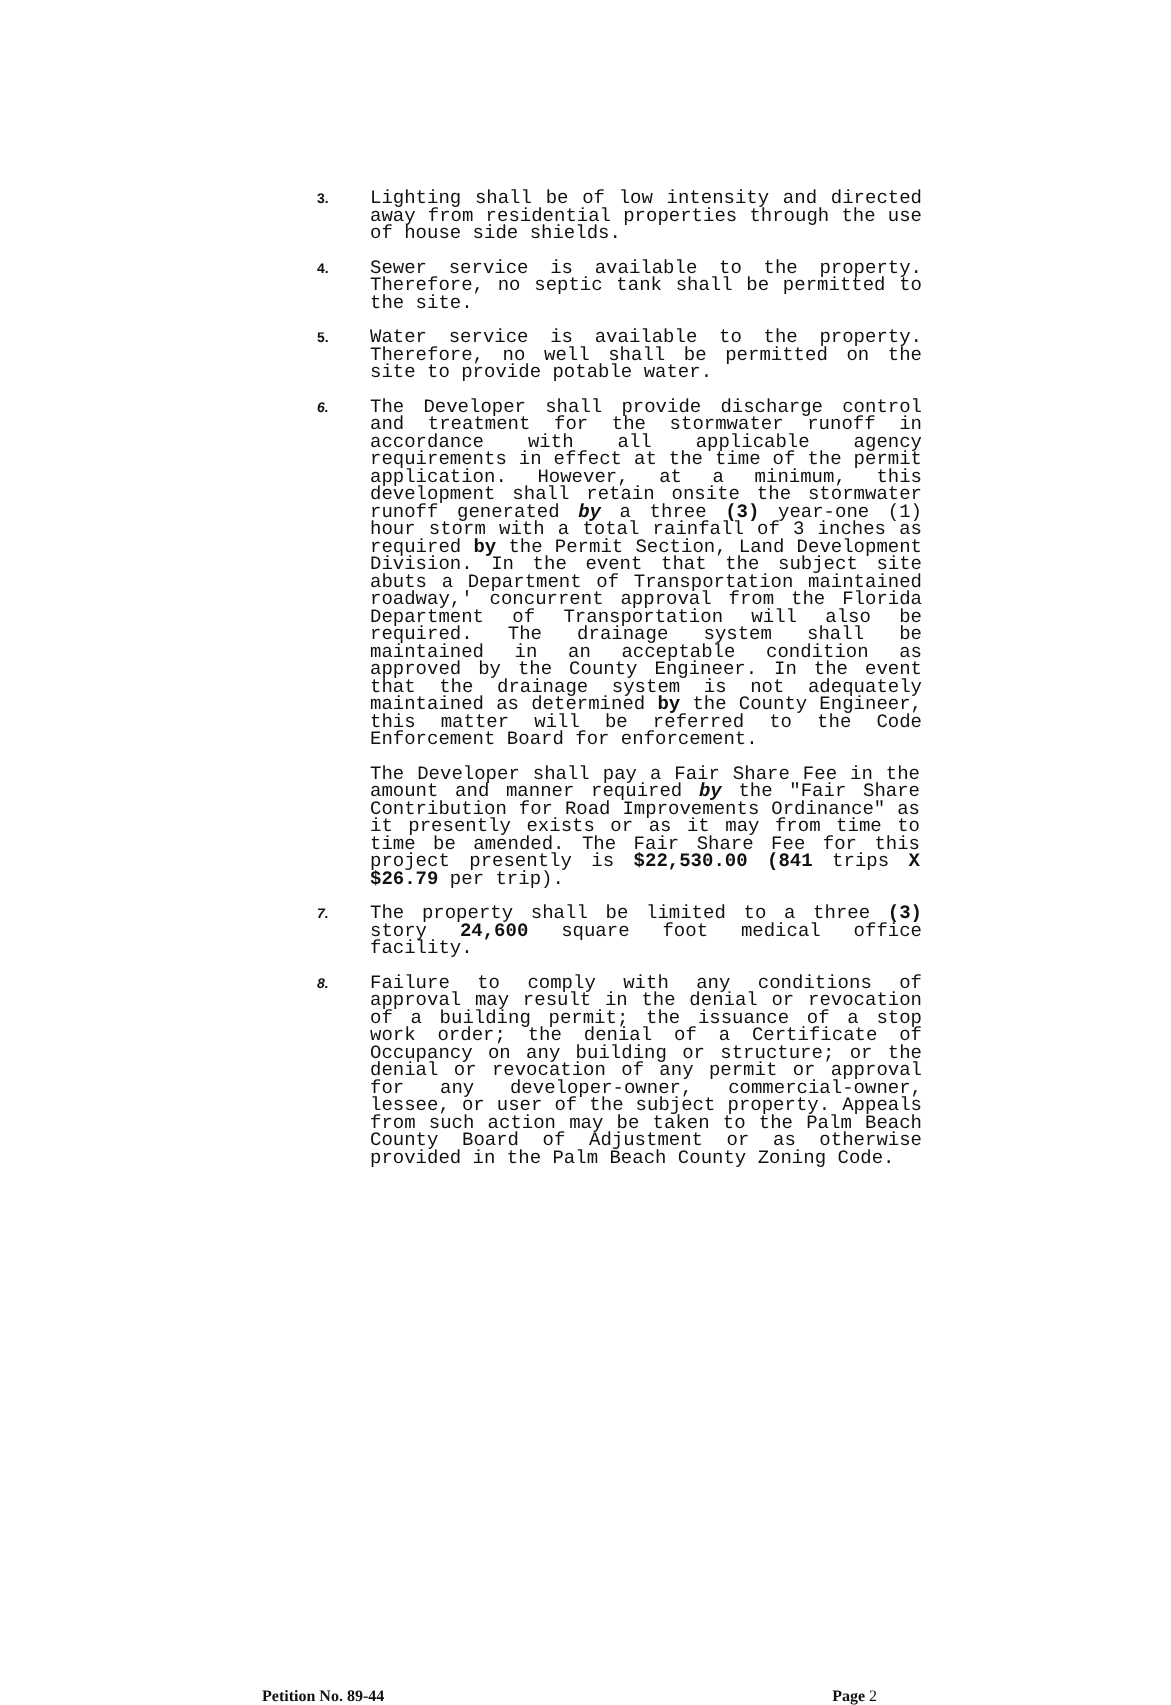3.
Lighting shall be of low intensity and directed away from residential properties through the use of house side shields.
4.
Sewer service is available to the property. Therefore, no septic tank shall be permitted to the site.
5.
Water service is available to the property. Therefore, no well shall be permitted on the site to provide potable water.
6.
The Developer shall provide discharge control and treatment for the stormwater runoff in accordance with all applicable agency requirements in effect at the time of the permit application. However, at a minimum, this development shall retain onsite the stormwater runoff generated by a three (3) year-one (1) hour storm with a total rainfall of 3 inches as required by the Permit Section, Land Development Division. In the event that the subject site abuts a Department of Transportation maintained roadway,' concurrent approval from the Florida Department of Transportation will also be required. The drainage system shall be maintained in an acceptable condition as approved by the County Engineer. In the event that the drainage system is not adequately maintained as determined by the County Engineer, this matter will be referred to the Code Enforcement Board for enforcement.
The Developer shall pay a Fair Share Fee in the amount and manner required by the "Fair Share Contribution for Road Improvements Ordinance" as it presently exists or as it may from time to time be amended. The Fair Share Fee for this project presently is $22,530.00 (841 trips X $26.79 per trip).
7.
The property shall be limited to a three (3) story 24,600 square foot medical office facility.
8.
Failure to comply with any conditions of approval may result in the denial or revocation of a building permit; the issuance of a stop work order; the denial of a Certificate of Occupancy on any building or structure; or the denial or revocation of any permit or approval for any developer-owner, commercial-owner, lessee, or user of the subject property. Appeals from such action may be taken to the Palm Beach County Board of Adjustment or as otherwise provided in the Palm Beach County Zoning Code.
Petition No. 89-44 Page 2